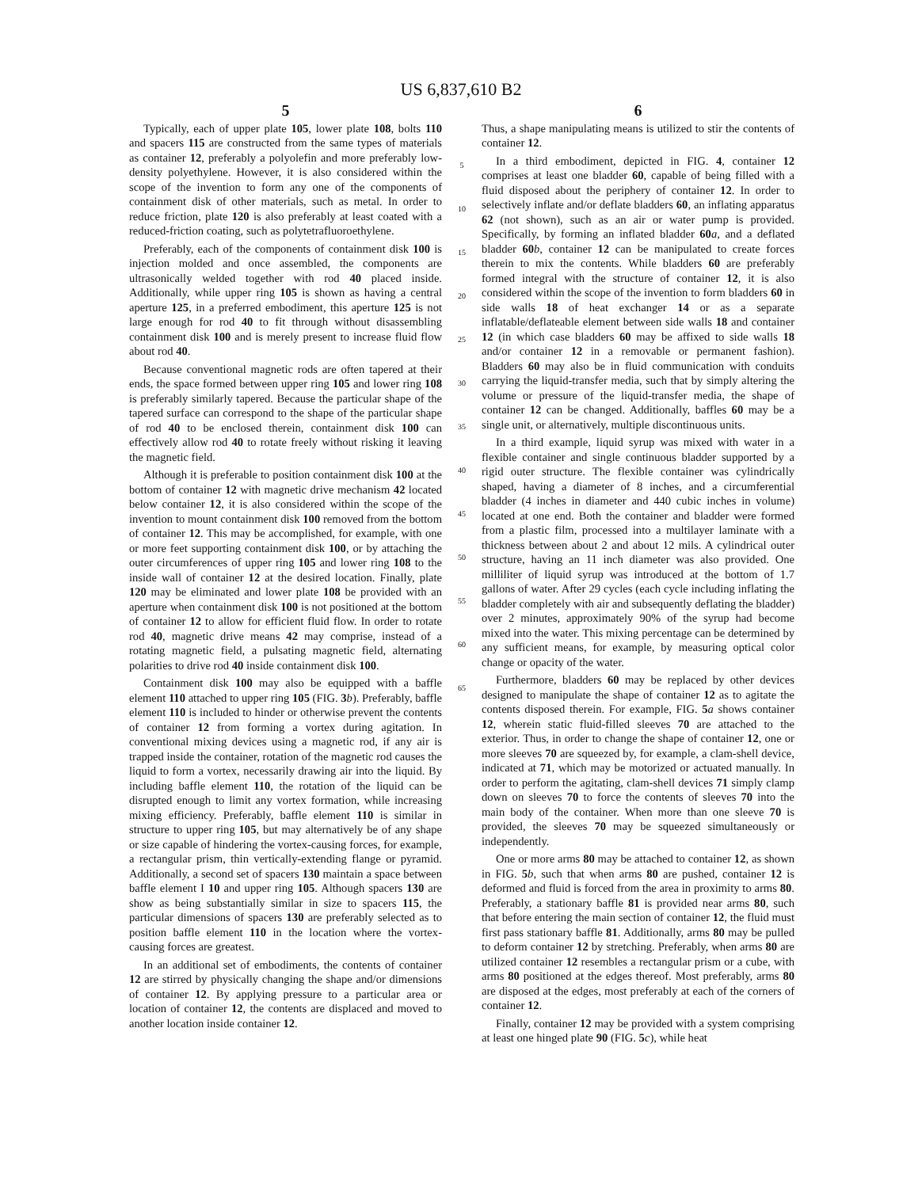US 6,837,610 B2
5
Typically, each of upper plate 105, lower plate 108, bolts 110 and spacers 115 are constructed from the same types of materials as container 12, preferably a polyolefin and more preferably low-density polyethylene. However, it is also considered within the scope of the invention to form any one of the components of containment disk of other materials, such as metal. In order to reduce friction, plate 120 is also preferably at least coated with a reduced-friction coating, such as polytetrafluoroethylene.
Preferably, each of the components of containment disk 100 is injection molded and once assembled, the components are ultrasonically welded together with rod 40 placed inside. Additionally, while upper ring 105 is shown as having a central aperture 125, in a preferred embodiment, this aperture 125 is not large enough for rod 40 to fit through without disassembling containment disk 100 and is merely present to increase fluid flow about rod 40.
Because conventional magnetic rods are often tapered at their ends, the space formed between upper ring 105 and lower ring 108 is preferably similarly tapered. Because the particular shape of the tapered surface can correspond to the shape of the particular shape of rod 40 to be enclosed therein, containment disk 100 can effectively allow rod 40 to rotate freely without risking it leaving the magnetic field.
Although it is preferable to position containment disk 100 at the bottom of container 12 with magnetic drive mechanism 42 located below container 12, it is also considered within the scope of the invention to mount containment disk 100 removed from the bottom of container 12. This may be accomplished, for example, with one or more feet supporting containment disk 100, or by attaching the outer circumferences of upper ring 105 and lower ring 108 to the inside wall of container 12 at the desired location. Finally, plate 120 may be eliminated and lower plate 108 be provided with an aperture when containment disk 100 is not positioned at the bottom of container 12 to allow for efficient fluid flow. In order to rotate rod 40, magnetic drive means 42 may comprise, instead of a rotating magnetic field, a pulsating magnetic field, alternating polarities to drive rod 40 inside containment disk 100.
Containment disk 100 may also be equipped with a baffle element 110 attached to upper ring 105 (FIG. 3 b). Preferably, baffle element 110 is included to hinder or otherwise prevent the contents of container 12 from forming a vortex during agitation. In conventional mixing devices using a magnetic rod, if any air is trapped inside the container, rotation of the magnetic rod causes the liquid to form a vortex, necessarily drawing air into the liquid. By including baffle element 110, the rotation of the liquid can be disrupted enough to limit any vortex formation, while increasing mixing efficiency. Preferably, baffle element 110 is similar in structure to upper ring 105, but may alternatively be of any shape or size capable of hindering the vortex-causing forces, for example, a rectangular prism, thin vertically-extending flange or pyramid. Additionally, a second set of spacers 130 maintain a space between baffle element I 10 and upper ring 105. Although spacers 130 are show as being substantially similar in size to spacers 115, the particular dimensions of spacers 130 are preferably selected as to position baffle element 110 in the location where the vortex-causing forces are greatest.
In an additional set of embodiments, the contents of container 12 are stirred by physically changing the shape and/or dimensions of container 12. By applying pressure to a particular area or location of container 12, the contents are displaced and moved to another location inside container 12.
5
10
15
20
25
30
35
40
45
50
55
60
65
6
Thus, a shape manipulating means is utilized to stir the contents of container 12.
In a third embodiment, depicted in FIG. 4, container 12 comprises at least one bladder 60, capable of being filled with a fluid disposed about the periphery of container 12. In order to selectively inflate and/or deflate bladders 60, an inflating apparatus 62 (not shown), such as an air or water pump is provided. Specifically, by forming an inflated bladder 60 a, and a deflated bladder 60 b, container 12 can be manipulated to create forces therein to mix the contents. While bladders 60 are preferably formed integral with the structure of container 12, it is also considered within the scope of the invention to form bladders 60 in side walls 18 of heat exchanger 14 or as a separate inflatable/deflateable element between side walls 18 and container 12 (in which case bladders 60 may be affixed to side walls 18 and/or container 12 in a removable or permanent fashion). Bladders 60 may also be in fluid communication with conduits carrying the liquid-transfer media, such that by simply altering the volume or pressure of the liquid-transfer media, the shape of container 12 can be changed. Additionally, baffles 60 may be a single unit, or alternatively, multiple discontinuous units.
In a third example, liquid syrup was mixed with water in a flexible container and single continuous bladder supported by a rigid outer structure. The flexible container was cylindrically shaped, having a diameter of 8 inches, and a circumferential bladder (4 inches in diameter and 440 cubic inches in volume) located at one end. Both the container and bladder were formed from a plastic film, processed into a multilayer laminate with a thickness between about 2 and about 12 mils. A cylindrical outer structure, having an 11 inch diameter was also provided. One milliliter of liquid syrup was introduced at the bottom of 1.7 gallons of water. After 29 cycles (each cycle including inflating the bladder completely with air and subsequently deflating the bladder) over 2 minutes, approximately 90% of the syrup had become mixed into the water. This mixing percentage can be determined by any sufficient means, for example, by measuring optical color change or opacity of the water.
Furthermore, bladders 60 may be replaced by other devices designed to manipulate the shape of container 12 as to agitate the contents disposed therein. For example, FIG. 5 a shows container 12, wherein static fluid-filled sleeves 70 are attached to the exterior. Thus, in order to change the shape of container 12, one or more sleeves 70 are squeezed by, for example, a clam-shell device, indicated at 71, which may be motorized or actuated manually. In order to perform the agitating, clam-shell devices 71 simply clamp down on sleeves 70 to force the contents of sleeves 70 into the main body of the container. When more than one sleeve 70 is provided, the sleeves 70 may be squeezed simultaneously or independently.
One or more arms 80 may be attached to container 12, as shown in FIG. 5 b, such that when arms 80 are pushed, container 12 is deformed and fluid is forced from the area in proximity to arms 80. Preferably, a stationary baffle 81 is provided near arms 80, such that before entering the main section of container 12, the fluid must first pass stationary baffle 81. Additionally, arms 80 may be pulled to deform container 12 by stretching. Preferably, when arms 80 are utilized container 12 resembles a rectangular prism or a cube, with arms 80 positioned at the edges thereof. Most preferably, arms 80 are disposed at the edges, most preferably at each of the corners of container 12.
Finally, container 12 may be provided with a system comprising at least one hinged plate 90 (FIG. 5 c), while heat